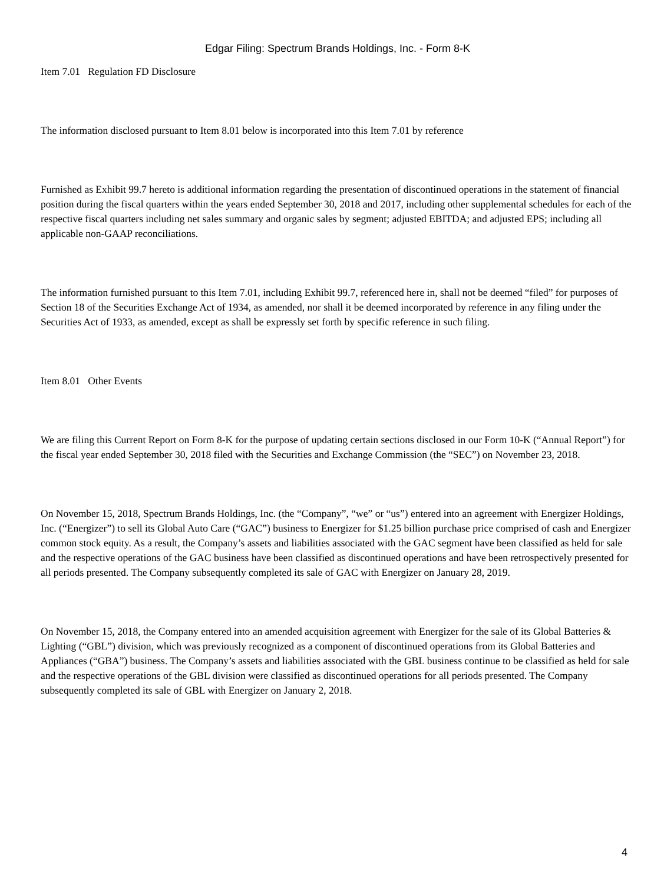Edgar Filing: Spectrum Brands Holdings, Inc. - Form 8-K
Item 7.01 Regulation FD Disclosure
The information disclosed pursuant to Item 8.01 below is incorporated into this Item 7.01 by reference
Furnished as Exhibit 99.7 hereto is additional information regarding the presentation of discontinued operations in the statement of financial position during the fiscal quarters within the years ended September 30, 2018 and 2017, including other supplemental schedules for each of the respective fiscal quarters including net sales summary and organic sales by segment; adjusted EBITDA; and adjusted EPS; including all applicable non-GAAP reconciliations.
The information furnished pursuant to this Item 7.01, including Exhibit 99.7, referenced here in, shall not be deemed “filed” for purposes of Section 18 of the Securities Exchange Act of 1934, as amended, nor shall it be deemed incorporated by reference in any filing under the Securities Act of 1933, as amended, except as shall be expressly set forth by specific reference in such filing.
Item 8.01 Other Events
We are filing this Current Report on Form 8-K for the purpose of updating certain sections disclosed in our Form 10-K (“Annual Report”) for the fiscal year ended September 30, 2018 filed with the Securities and Exchange Commission (the “SEC”) on November 23, 2018.
On November 15, 2018, Spectrum Brands Holdings, Inc. (the “Company”, “we” or “us”) entered into an agreement with Energizer Holdings, Inc. (“Energizer”) to sell its Global Auto Care (“GAC”) business to Energizer for $1.25 billion purchase price comprised of cash and Energizer common stock equity. As a result, the Company’s assets and liabilities associated with the GAC segment have been classified as held for sale and the respective operations of the GAC business have been classified as discontinued operations and have been retrospectively presented for all periods presented. The Company subsequently completed its sale of GAC with Energizer on January 28, 2019.
On November 15, 2018, the Company entered into an amended acquisition agreement with Energizer for the sale of its Global Batteries & Lighting (“GBL”) division, which was previously recognized as a component of discontinued operations from its Global Batteries and Appliances (“GBA”) business. The Company’s assets and liabilities associated with the GBL business continue to be classified as held for sale and the respective operations of the GBL division were classified as discontinued operations for all periods presented. The Company subsequently completed its sale of GBL with Energizer on January 2, 2018.
4